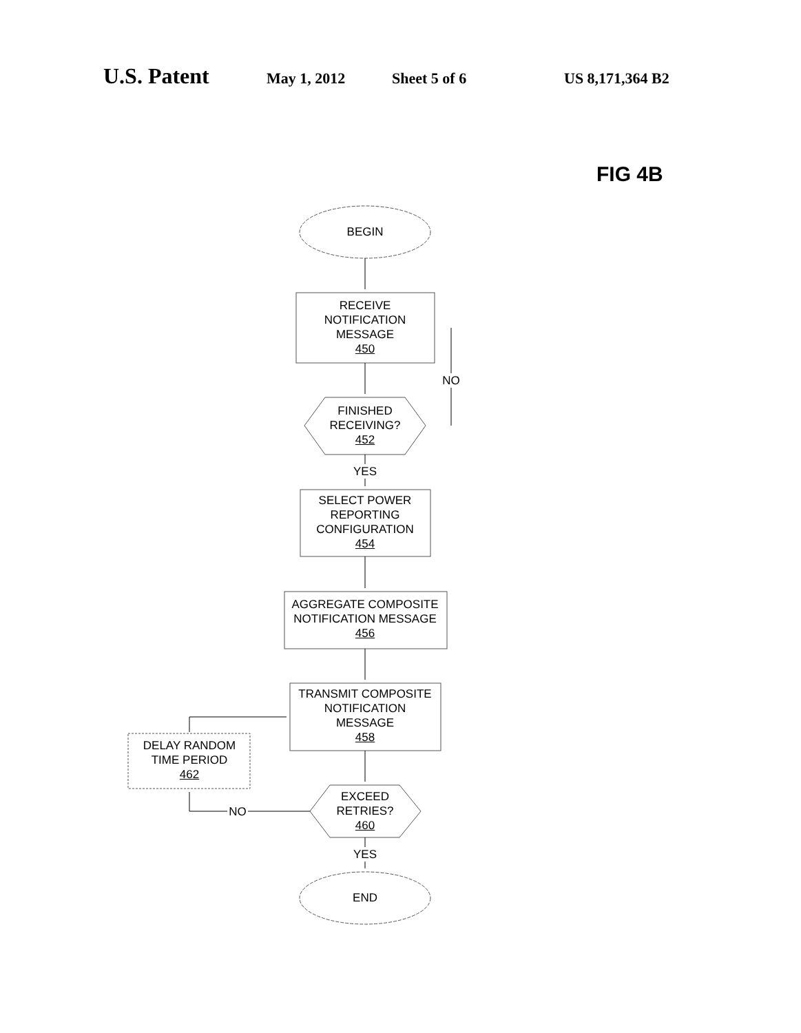U.S. Patent May 1, 2012 Sheet 5 of 6 US 8,171,364 B2
FIG 4B
BEGIN
RECEIVE
NOTIFICATION
MESSAGE
450
NO
FINISHED
RECEIVING?
452
YES
SELECT POWER
REPORTING
CONFIGURATION
454
AGGREGATE COMPOSITE
NOTIFICATION MESSAGE
456
TRANSMIT COMPOSITE
NOTIFICATION
MESSAGE
458
DELAY RANDOM
TIME PERIOD
462
EXCEED
RETRIES?
460
NO
YES
END